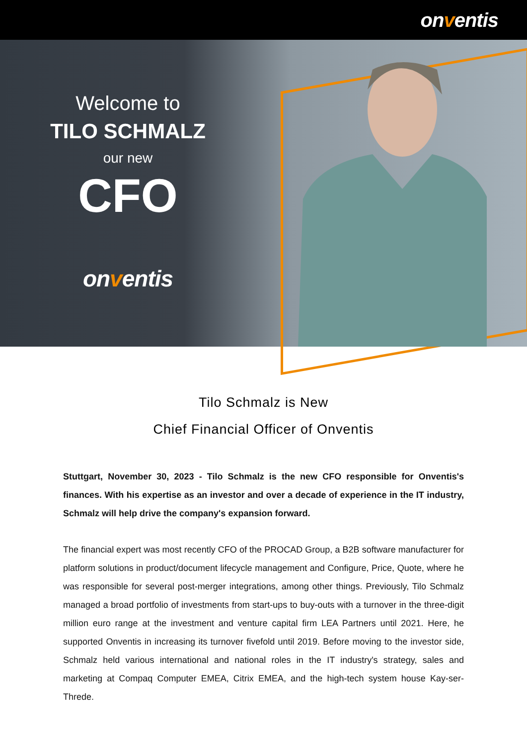onventis
Welcome to
TILO SCHMALZ
our new
CFO
onventis
Tilo Schmalz is New
Chief Financial Officer of Onventis
Stuttgart, November 30, 2023 - Tilo Schmalz is the new CFO responsible for Onventis's finances. With his expertise as an investor and over a decade of experience in the IT industry, Schmalz will help drive the company's expansion forward.
The financial expert was most recently CFO of the PROCAD Group, a B2B software manufacturer for platform solutions in product/document lifecycle management and Configure, Price, Quote, where he was responsible for several post-merger integrations, among other things. Previously, Tilo Schmalz managed a broad portfolio of investments from start-ups to buy-outs with a turnover in the three-digit million euro range at the investment and venture capital firm LEA Partners until 2021. Here, he supported Onventis in increasing its turnover fivefold until 2019. Before moving to the investor side, Schmalz held various international and national roles in the IT industry's strategy, sales and marketing at Compaq Computer EMEA, Citrix EMEA, and the high-tech system house Kay-ser-Threde.